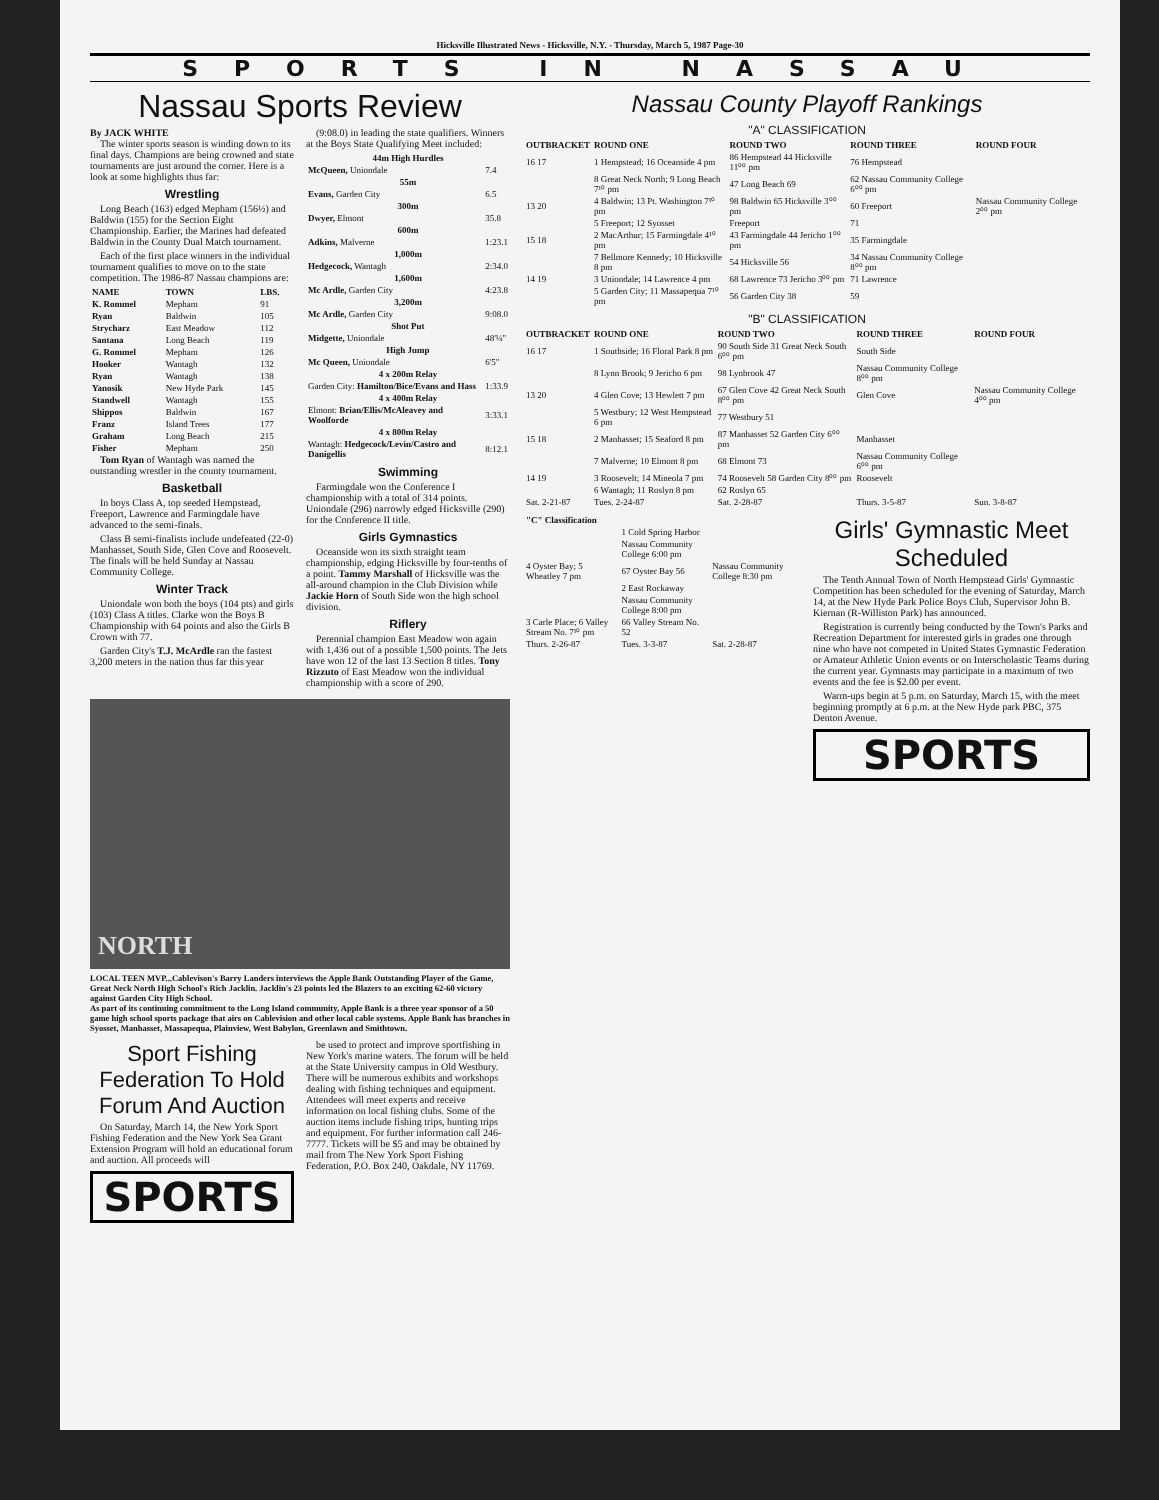Hicksville Illustrated News - Hicksville, N.Y. - Thursday, March 5, 1987 Page-30
SPORTS IN NASSAU
Nassau Sports Review
By JACK WHITE
The winter sports season is winding down to its final days. Champions are being crowned and state tournaments are just around the corner. Here is a look at some highlights thus far:
Wrestling
Long Beach (163) edged Mepham (156½) and Baldwin (155) for the Section Eight Championship. Earlier, the Marines had defeated Baldwin in the County Dual Match tournament.
Each of the first place winners in the individual tournament qualifies to move on to the state competition. The 1986-87 Nassau champions are:
| NAME | TOWN | LBS. |
| --- | --- | --- |
| K. Rommel | Mepham | 91 |
| Ryan | Baldwin | 105 |
| Strycharz | East Meadow | 112 |
| Santana | Long Beach | 119 |
| G. Rommel | Mepham | 126 |
| Hooker | Wantagh | 132 |
| Ryan | Wantagh | 138 |
| Yanosik | New Hyde Park | 145 |
| Standwell | Wantagh | 155 |
| Shippos | Baldwin | 167 |
| Franz | Island Trees | 177 |
| Graham | Long Beach | 215 |
| Fisher | Mepham | 250 |
Tom Ryan of Wantagh was named the outstanding wrestler in the county tournament.
Basketball
In boys Class A, top seeded Hempstead, Freeport, Lawrence and Farmingdale have advanced to the semi-finals.
Class B semi-finalists include undefeated (22-0) Manhasset, South Side, Glen Cove and Roosevelt. The finals will be held Sunday at Nassau Community College.
Winter Track
Uniondale won both the boys (104 pts) and girls (103) Class A titles. Clarke won the Boys B Championship with 64 points and also the Girls B Crown with 77.
Garden City's T.J. McArdle ran the fastest 3,200 meters in the nation thus far this year
(9:08.0) in leading the state qualifiers. Winners at the Boys State Qualifying Meet included:
| 44m High Hurdles | |
| --- | --- |
| McQueen, Uniondale | 7.4 |
| 55m | |
| Evans, Garden City | 6.5 |
| 300m | |
| Dwyer, Elmont | 35.8 |
| 600m | |
| Adkins, Malverne | 1:23.1 |
| 1,000m | |
| Hedgecock, Wantagh | 2:34.0 |
| 1,600m | |
| Mc Ardle, Garden City | 4:23.8 |
| 3,200m | |
| Mc Ardle, Garden City | 9:08.0 |
| Shot Put | |
| Midgette, Uniondale | 48'¼" |
| High Jump | |
| Mc Queen, Uniondale | 6'5" |
| 4 x 200m Relay | |
| Garden City: Hamilton/Bice/Evans and Hass | 1:33.9 |
| 4 x 400m Relay | |
| Elmont: Brian/Ellis/McAleavey and Woolforde | 3:33.1 |
| 4 x 800m Relay | |
| Wantagh: Hedgecock/Levin/Castro and Danigellis | 8:12.1 |
Swimming
Farmingdale won the Conference I championship with a total of 314 points. Uniondale (296) narrowly edged Hicksville (290) for the Conference II title.
Girls Gymnastics
Oceanside won its sixth straight team championship, edging Hicksville by four-tenths of a point. Tammy Marshall of Hicksville was the all-around champion in the Club Division while Jackie Horn of South Side won the high school division.
Riflery
Perennial champion East Meadow won again with 1,436 out of a possible 1,500 points. The Jets have won 12 of the last 13 Section 8 titles. Tony Rizzuto of East Meadow won the individual championship with a score of 290.
NORTH
LOCAL TEEN MVP...Cablevison's Barry Landers interviews the Apple Bank Outstanding Player of the Game, Great Neck North High School's Rich Jacklin. Jacklin's 23 points led the Blazers to an exciting 62-60 victory against Garden City High School.
As part of its continuing commitment to the Long Island community, Apple Bank is a three year sponsor of a 50 game high school sports package that airs on Cablevision and other local cable systems. Apple Bank has branches in Syosset, Manhasset, Massapequa, Plainview, West Babylon, Greenlawn and Smithtown.
Sport Fishing Federation To Hold Forum And Auction
On Saturday, March 14, the New York Sport Fishing Federation and the New York Sea Grant Extension Program will hold an educational forum and auction. All proceeds will
SPORTS
be used to protect and improve sportfishing in New York's marine waters. The forum will be held at the State University campus in Old Westbury. There will be numerous exhibits and workshops dealing with fishing techniques and equipment. Attendees will meet experts and receive information on local fishing clubs. Some of the auction items include fishing trips, hunting trips and equipment. For further information call 246-7777. Tickets will be $5 and may be obtained by mail from The New York Sport Fishing Federation, P.O. Box 240, Oakdale, NY 11769.
Nassau County Playoff Rankings
"A" CLASSIFICATION
| OUTBRACKET | ROUND ONE | ROUND TWO | ROUND THREE | ROUND FOUR |
| --- | --- | --- | --- | --- |
| 16 17 | 1 Hempstead; 16 Oceanside 4 pm | 86 Hempstead 44 Hicksville 11⁰⁰ pm | 76 Hempstead | |
| | 8 Great Neck North; 9 Long Beach 7¹⁰ pm | 47 Long Beach 69 | 62 Nassau Community College 6⁰⁰ pm | |
| 13 20 | 4 Baldwin; 13 Pt. Washington 7¹⁰ pm | 98 Baldwin 65 Hicksville 3⁰⁰ pm | 60 Freeport | Nassau Community College 2⁰⁰ pm |
| | 5 Freeport; 12 Syosset | Freeport | 71 | |
| 15 18 | 2 MacArthur; 15 Farmingdale 4¹⁰ pm | 43 Farmingdale 44 Jericho 1⁰⁰ pm | 35 Farmingdale | |
| | 7 Bellmore Kennedy; 10 Hicksville 8 pm | 54 Hicksville 56 | 34 Nassau Community College 8⁰⁰ pm | |
| 14 19 | 3 Uniondale; 14 Lawrence 4 pm | 68 Lawrence 73 Jericho 3⁰⁰ pm | 71 Lawrence | |
| | 5 Garden City; 11 Massapequa 7¹⁰ pm | 56 Garden City 38 | 59 | |
"B" CLASSIFICATION
| OUTBRACKET | ROUND ONE | ROUND TWO | ROUND THREE | ROUND FOUR |
| --- | --- | --- | --- | --- |
| 16 17 | 1 Southside; 16 Floral Park 8 pm | 90 South Side 31 Great Neck South 6⁰⁰ pm | South Side | |
| | 8 Lynn Brook; 9 Jericho 6 pm | 98 Lynbrook 47 | Nassau Community College 8⁰⁰ pm | |
| 13 20 | 4 Glen Cove; 13 Hewlett 7 pm | 67 Glen Cove 42 Great Neck South 8⁰⁰ pm | Glen Cove | Nassau Community College 4⁰⁰ pm |
| | 5 Westbury; 12 West Hempstead 6 pm | 77 Westbury 51 | | |
| 15 18 | 2 Manhasset; 15 Seaford 8 pm | 87 Manhasset 52 Garden City 6⁰⁰ pm | Manhasset | |
| | 7 Malverne; 10 Elmont 8 pm | 68 Elmont 73 | Nassau Community College 6⁰⁰ pm | |
| 14 19 | 3 Roosevelt; 14 Mineola 7 pm | 74 Roosevelt 58 Garden City 8⁰⁰ pm | Roosevelt | |
| | 6 Wantagh; 11 Roslyn 8 pm | 62 Roslyn 65 | | |
| Sat. 2-21-87 | Tues. 2-24-87 | Sat. 2-28-87 | Thurs. 3-5-87 | Sun. 3-8-87 |
| "C" Classification | | |
| --- | --- | --- |
| | 1 Cold Spring Harbor | |
| | Nassau Community College 6:00 pm | |
| 4 Oyster Bay; 5 Wheatley 7 pm | 67 Oyster Bay 56 | Nassau Community College 8:30 pm |
| | 2 East Rockaway | |
| | Nassau Community College 8:00 pm | |
| 3 Carle Place; 6 Valley Stream No. 7¹⁰ pm | 66 Valley Stream No. 52 | |
| Thurs. 2-26-87 | Tues. 3-3-87 | Sat. 2-28-87 |
Girls' Gymnastic Meet Scheduled
The Tenth Annual Town of North Hempstead Girls' Gymnastic Competition has been scheduled for the evening of Saturday, March 14, at the New Hyde Park Police Boys Club, Supervisor John B. Kiernan (R-Williston Park) has announced.
Registration is currently being conducted by the Town's Parks and Recreation Department for interested girls in grades one through nine who have not competed in United States Gymnastic Federation or Amateur Athletic Union events or on Interscholastic Teams during the current year. Gymnasts may participate in a maximum of two events and the fee is $2.00 per event.
Warm-ups begin at 5 p.m. on Saturday, March 15, with the meet beginning promptly at 6 p.m. at the New Hyde park PBC, 375 Denton Avenue.
SPORTS